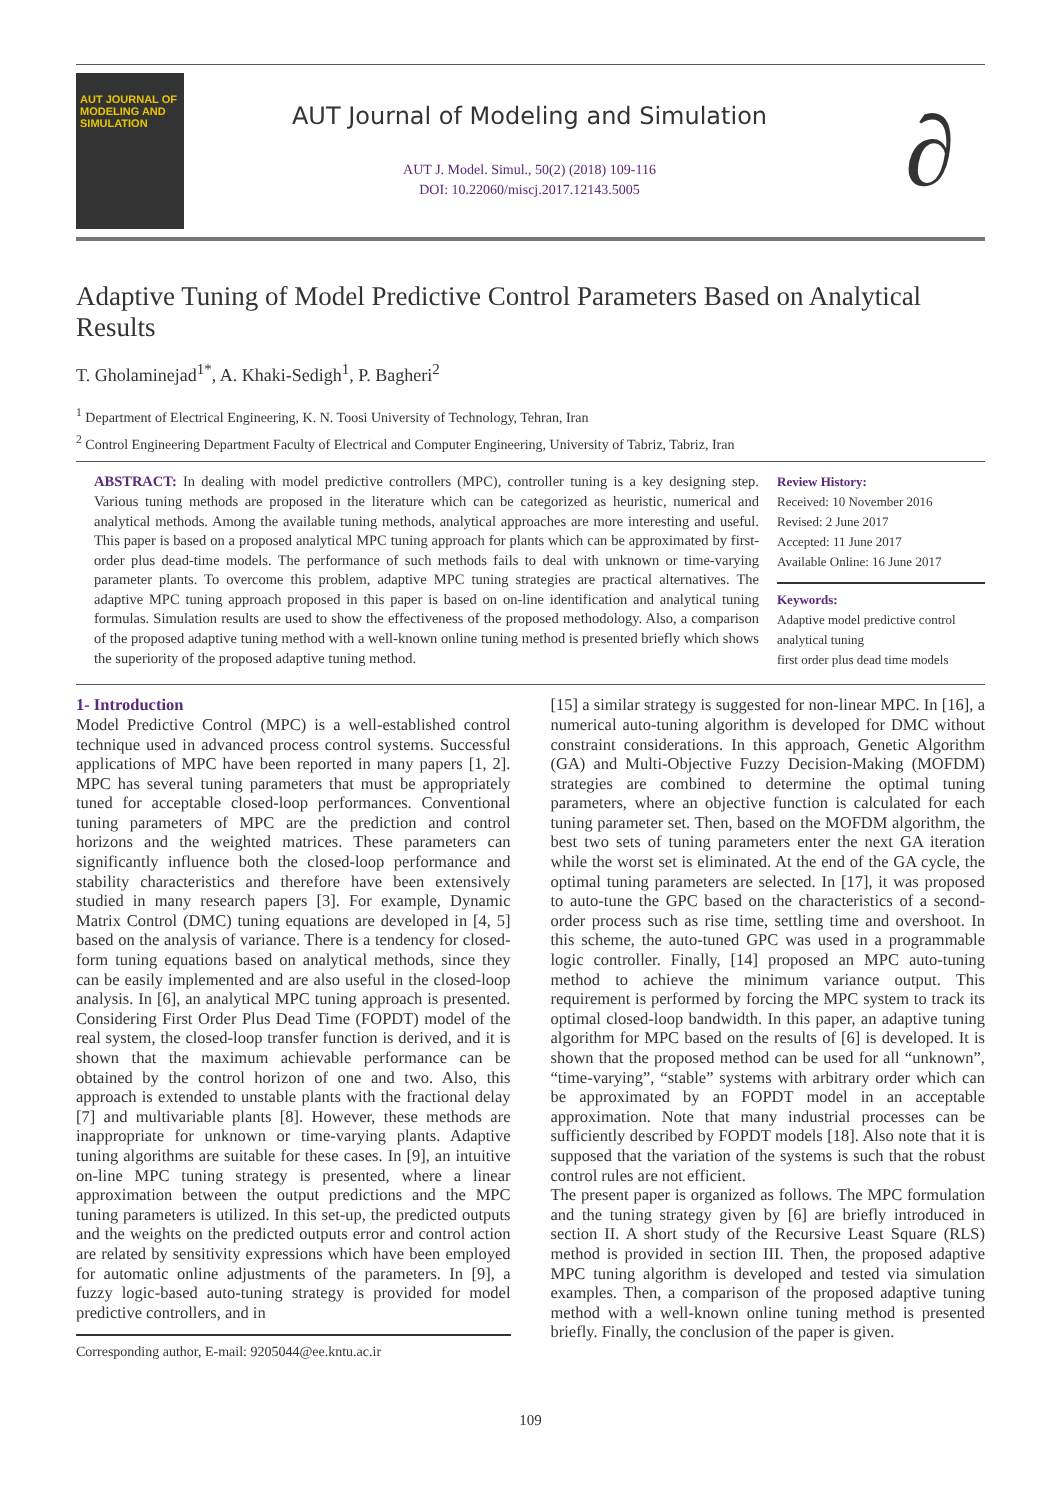AUT JOURNAL OF MODELING AND SIMULATION
AUT Journal of Modeling and Simulation
AUT J. Model. Simul., 50(2) (2018) 109-116
DOI: 10.22060/miscj.2017.12143.5005
∂
Adaptive Tuning of Model Predictive Control Parameters Based on Analytical Results
T. Gholaminejad<sup>1*</sup>, A. Khaki-Sedigh<sup>1</sup>, P. Bagheri<sup>2</sup>
<sup>1</sup> Department of Electrical Engineering, K. N. Toosi University of Technology, Tehran, Iran
<sup>2</sup> Control Engineering Department Faculty of Electrical and Computer Engineering, University of Tabriz, Tabriz, Iran
ABSTRACT: In dealing with model predictive controllers (MPC), controller tuning is a key designing step. Various tuning methods are proposed in the literature which can be categorized as heuristic, numerical and analytical methods. Among the available tuning methods, analytical approaches are more interesting and useful. This paper is based on a proposed analytical MPC tuning approach for plants which can be approximated by first-order plus dead-time models. The performance of such methods fails to deal with unknown or time-varying parameter plants. To overcome this problem, adaptive MPC tuning strategies are practical alternatives. The adaptive MPC tuning approach proposed in this paper is based on on-line identification and analytical tuning formulas. Simulation results are used to show the effectiveness of the proposed methodology. Also, a comparison of the proposed adaptive tuning method with a well-known online tuning method is presented briefly which shows the superiority of the proposed adaptive tuning method.
Review History:
Received: 10 November 2016
Revised: 2 June 2017
Accepted: 11 June 2017
Available Online: 16 June 2017
Keywords:
Adaptive model predictive control
analytical tuning
first order plus dead time models
1- Introduction
Model Predictive Control (MPC) is a well-established control technique used in advanced process control systems. Successful applications of MPC have been reported in many papers [1, 2]. MPC has several tuning parameters that must be appropriately tuned for acceptable closed-loop performances. Conventional tuning parameters of MPC are the prediction and control horizons and the weighted matrices. These parameters can significantly influence both the closed-loop performance and stability characteristics and therefore have been extensively studied in many research papers [3]. For example, Dynamic Matrix Control (DMC) tuning equations are developed in [4, 5] based on the analysis of variance. There is a tendency for closed-form tuning equations based on analytical methods, since they can be easily implemented and are also useful in the closed-loop analysis. In [6], an analytical MPC tuning approach is presented. Considering First Order Plus Dead Time (FOPDT) model of the real system, the closed-loop transfer function is derived, and it is shown that the maximum achievable performance can be obtained by the control horizon of one and two. Also, this approach is extended to unstable plants with the fractional delay [7] and multivariable plants [8]. However, these methods are inappropriate for unknown or time-varying plants. Adaptive tuning algorithms are suitable for these cases. In [9], an intuitive on-line MPC tuning strategy is presented, where a linear approximation between the output predictions and the MPC tuning parameters is utilized. In this set-up, the predicted outputs and the weights on the predicted outputs error and control action are related by sensitivity expressions which have been employed for automatic online adjustments of the parameters. In [9], a fuzzy logic-based auto-tuning strategy is provided for model predictive controllers, and in
Corresponding author, E-mail: 9205044@ee.kntu.ac.ir
[15] a similar strategy is suggested for non-linear MPC. In [16], a numerical auto-tuning algorithm is developed for DMC without constraint considerations. In this approach, Genetic Algorithm (GA) and Multi-Objective Fuzzy Decision-Making (MOFDM) strategies are combined to determine the optimal tuning parameters, where an objective function is calculated for each tuning parameter set. Then, based on the MOFDM algorithm, the best two sets of tuning parameters enter the next GA iteration while the worst set is eliminated. At the end of the GA cycle, the optimal tuning parameters are selected. In [17], it was proposed to auto-tune the GPC based on the characteristics of a second-order process such as rise time, settling time and overshoot. In this scheme, the auto-tuned GPC was used in a programmable logic controller. Finally, [14] proposed an MPC auto-tuning method to achieve the minimum variance output. This requirement is performed by forcing the MPC system to track its optimal closed-loop bandwidth. In this paper, an adaptive tuning algorithm for MPC based on the results of [6] is developed. It is shown that the proposed method can be used for all “unknown”, “time-varying”, “stable” systems with arbitrary order which can be approximated by an FOPDT model in an acceptable approximation. Note that many industrial processes can be sufficiently described by FOPDT models [18]. Also note that it is supposed that the variation of the systems is such that the robust control rules are not efficient.
The present paper is organized as follows. The MPC formulation and the tuning strategy given by [6] are briefly introduced in section II. A short study of the Recursive Least Square (RLS) method is provided in section III. Then, the proposed adaptive MPC tuning algorithm is developed and tested via simulation examples. Then, a comparison of the proposed adaptive tuning method with a well-known online tuning method is presented briefly. Finally, the conclusion of the paper is given.
109